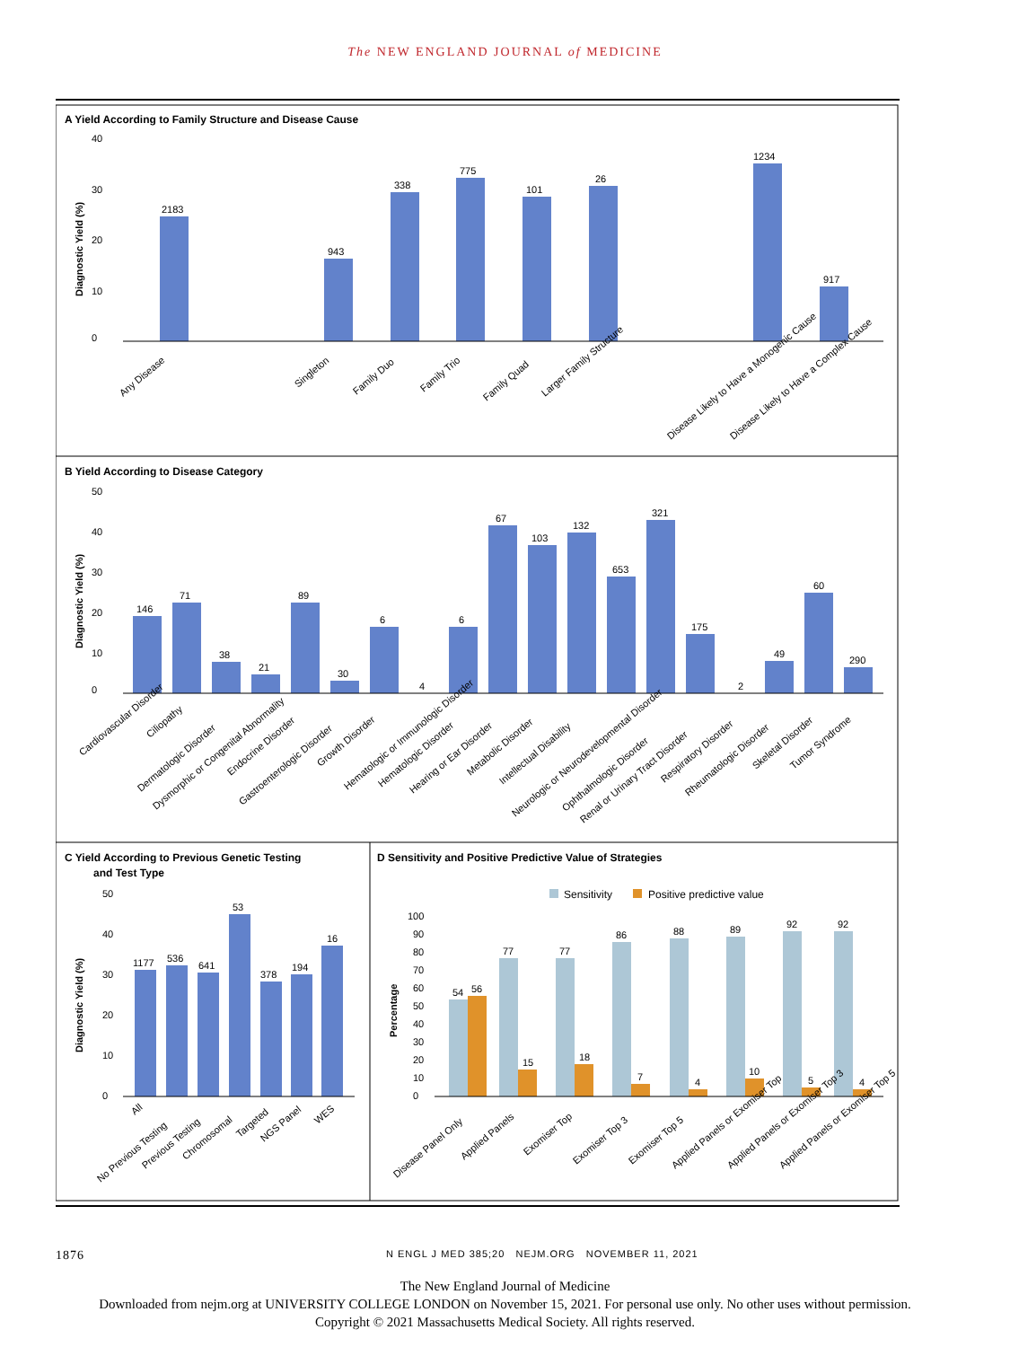The NEW ENGLAND JOURNAL of MEDICINE
A Yield According to Family Structure and Disease Cause
B Yield According to Disease Category
C Yield According to Previous Genetic Testing
and Test Type
D Sensitivity and Positive Predictive Value of Strategies
2183
943
338
775
101
26
1234
917
0
10
20
30
40
Any Disease
Singleton
Family Duo
Family Trio
Family Quad
Larger Family Structure
Disease Likely to Have a Monogenic Cause
Disease Likely to Have a Complex Cause
Diagnostic Yield (%)
Diagnostic Yield (%)
Diagnostic Yield (%)
Percentage
146
71
38
21
89
30
6
4
6
67
103
132
653
321
175
2
49
60
290
0
10
20
30
40
50
Cardiovascular Disorder
Ciliopathy
Dermatologic Disorder
Dysmorphic or Congenital Abnormality
Endocrine Disorder
Gastroenterologic Disorder
Growth Disorder
Hematologic or Immunologic Disorder
Hematologic Disorder
Hearing or Ear Disorder
Metabolic Disorder
Intellectual Disability
Neurologic or Neurodevelopmental Disorder
Ophthalmologic Disorder
Renal or Urinary Tract Disorder
Respiratory Disorder
Rheumatologic Disorder
Skeletal Disorder
Tumor Syndrome
1177
536
641
53
378
194
16
0
10
20
30
40
50
All
No Previous Testing
Previous Testing
Chromosomal
Targeted
NGS Panel
WES
Sensitivity
Positive predictive value
54
56
77
15
77
18
86
7
88
4
89
10
92
5
92
4
0
10
20
30
40
50
60
70
80
90
100
Disease Panel Only
Applied Panels
Exomiser Top
Exomiser Top 3
Exomiser Top 5
Applied Panels or Exomiser Top
Applied Panels or Exomiser Top 3
Applied Panels or Exomiser Top 5
1876 N ENGL J MED 385;20 NEJM.ORG NOVEMBER 11, 2021
The New England Journal of Medicine
Downloaded from nejm.org at UNIVERSITY COLLEGE LONDON on November 15, 2021. For personal use only. No other uses without permission.
Copyright © 2021 Massachusetts Medical Society. All rights reserved.